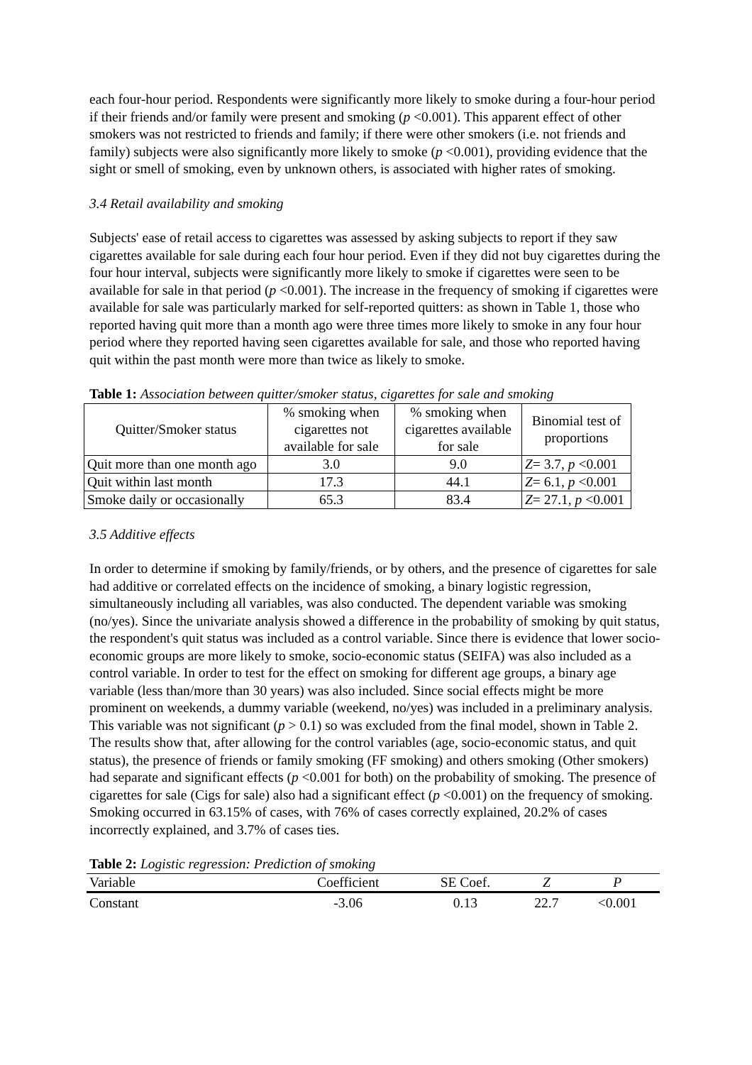each four-hour period. Respondents were significantly more likely to smoke during a four-hour period if their friends and/or family were present and smoking (p <0.001). This apparent effect of other smokers was not restricted to friends and family; if there were other smokers (i.e. not friends and family) subjects were also significantly more likely to smoke (p <0.001), providing evidence that the sight or smell of smoking, even by unknown others, is associated with higher rates of smoking.
3.4 Retail availability and smoking
Subjects' ease of retail access to cigarettes was assessed by asking subjects to report if they saw cigarettes available for sale during each four hour period. Even if they did not buy cigarettes during the four hour interval, subjects were significantly more likely to smoke if cigarettes were seen to be available for sale in that period (p <0.001). The increase in the frequency of smoking if cigarettes were available for sale was particularly marked for self-reported quitters: as shown in Table 1, those who reported having quit more than a month ago were three times more likely to smoke in any four hour period where they reported having seen cigarettes available for sale, and those who reported having quit within the past month were more than twice as likely to smoke.
Table 1: Association between quitter/smoker status, cigarettes for sale and smoking
| Quitter/Smoker status | % smoking when cigarettes not available for sale | % smoking when cigarettes available for sale | Binomial test of proportions |
| --- | --- | --- | --- |
| Quit more than one month ago | 3.0 | 9.0 | Z = 3.7, p <0.001 |
| Quit within last month | 17.3 | 44.1 | Z = 6.1, p <0.001 |
| Smoke daily or occasionally | 65.3 | 83.4 | Z = 27.1, p <0.001 |
3.5 Additive effects
In order to determine if smoking by family/friends, or by others, and the presence of cigarettes for sale had additive or correlated effects on the incidence of smoking, a binary logistic regression, simultaneously including all variables, was also conducted. The dependent variable was smoking (no/yes). Since the univariate analysis showed a difference in the probability of smoking by quit status, the respondent's quit status was included as a control variable. Since there is evidence that lower socio-economic groups are more likely to smoke, socio-economic status (SEIFA) was also included as a control variable. In order to test for the effect on smoking for different age groups, a binary age variable (less than/more than 30 years) was also included. Since social effects might be more prominent on weekends, a dummy variable (weekend, no/yes) was included in a preliminary analysis. This variable was not significant (p > 0.1) so was excluded from the final model, shown in Table 2. The results show that, after allowing for the control variables (age, socio-economic status, and quit status), the presence of friends or family smoking (FF smoking) and others smoking (Other smokers) had separate and significant effects (p <0.001 for both) on the probability of smoking. The presence of cigarettes for sale (Cigs for sale) also had a significant effect (p <0.001) on the frequency of smoking. Smoking occurred in 63.15% of cases, with 76% of cases correctly explained, 20.2% of cases incorrectly explained, and 3.7% of cases ties.
Table 2: Logistic regression: Prediction of smoking
| Variable | Coefficient | SE Coef. | Z | P |
| --- | --- | --- | --- | --- |
| Constant | -3.06 | 0.13 | 22.7 | <0.001 |